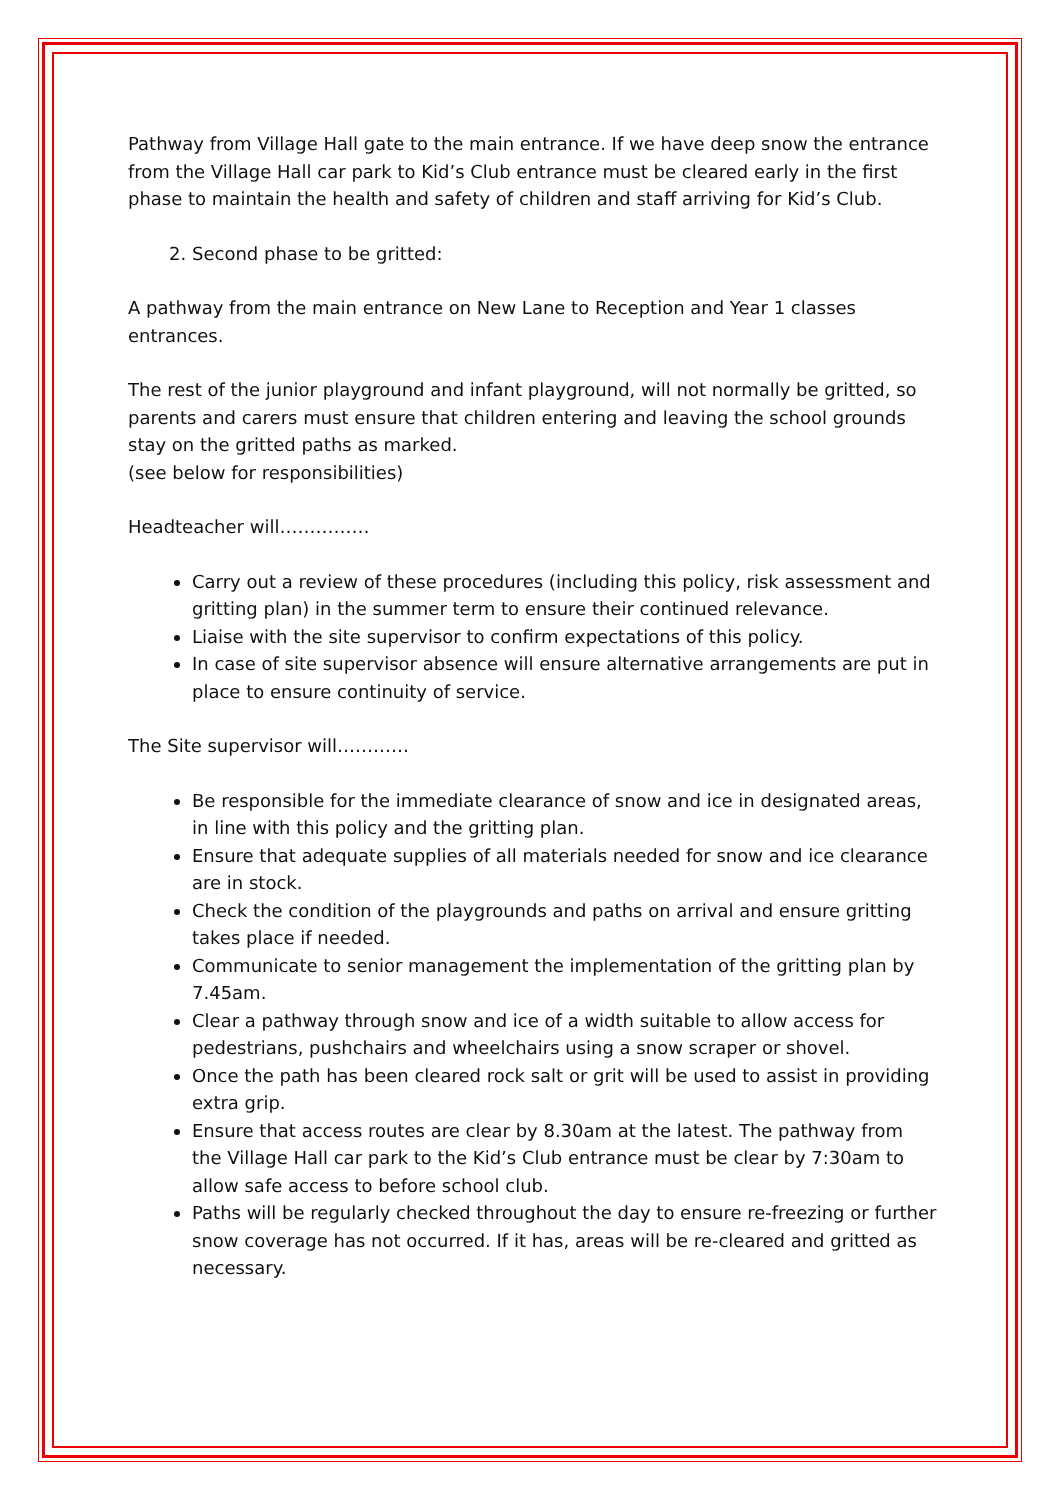Pathway from Village Hall gate to the main entrance. If we have deep snow the entrance from the Village Hall car park to Kid’s Club entrance must be cleared early in the first phase to maintain the health and safety of children and staff arriving for Kid’s Club.
2. Second phase to be gritted:
A pathway from the main entrance on New Lane to Reception and Year 1 classes entrances.
The rest of the junior playground and infant playground, will not normally be gritted, so parents and carers must ensure that children entering and leaving the school grounds stay on the gritted paths as marked.
(see below for responsibilities)
Headteacher will……………
Carry out a review of these procedures (including this policy, risk assessment and gritting plan) in the summer term to ensure their continued relevance.
Liaise with the site supervisor to confirm expectations of this policy.
In case of site supervisor absence will ensure alternative arrangements are put in place to ensure continuity of service.
The Site supervisor will…………
Be responsible for the immediate clearance of snow and ice in designated areas, in line with this policy and the gritting plan.
Ensure that adequate supplies of all materials needed for snow and ice clearance are in stock.
Check the condition of the playgrounds and paths on arrival and ensure gritting takes place if needed.
Communicate to senior management the implementation of the gritting plan by 7.45am.
Clear a pathway through snow and ice of a width suitable to allow access for pedestrians, pushchairs and wheelchairs using a snow scraper or shovel.
Once the path has been cleared rock salt or grit will be used to assist in providing extra grip.
Ensure that access routes are clear by 8.30am at the latest. The pathway from the Village Hall car park to the Kid’s Club entrance must be clear by 7:30am to allow safe access to before school club.
Paths will be regularly checked throughout the day to ensure re-freezing or further snow coverage has not occurred. If it has, areas will be re-cleared and gritted as necessary.